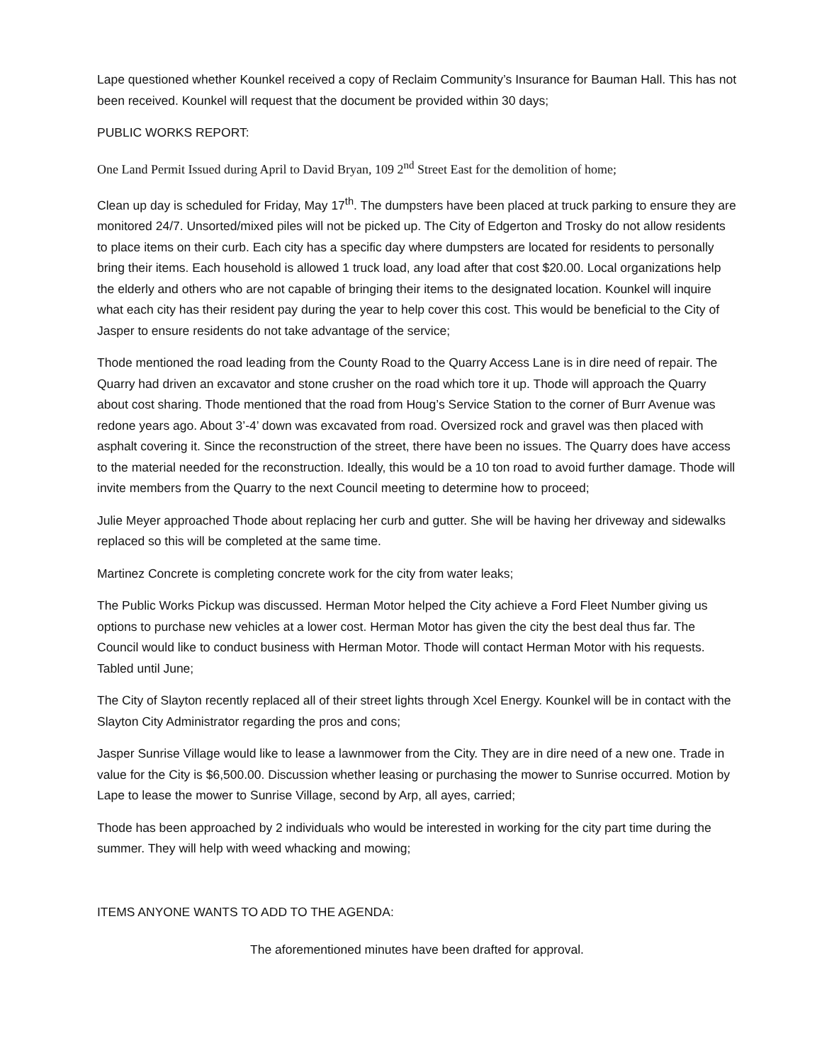Lape questioned whether Kounkel received a copy of Reclaim Community’s Insurance for Bauman Hall. This has not been received. Kounkel will request that the document be provided within 30 days;
PUBLIC WORKS REPORT:
One Land Permit Issued during April to David Bryan, 109 2<sup>nd</sup> Street East for the demolition of home;
Clean up day is scheduled for Friday, May 17<sup>th</sup>. The dumpsters have been placed at truck parking to ensure they are monitored 24/7. Unsorted/mixed piles will not be picked up. The City of Edgerton and Trosky do not allow residents to place items on their curb. Each city has a specific day where dumpsters are located for residents to personally bring their items. Each household is allowed 1 truck load, any load after that cost $20.00. Local organizations help the elderly and others who are not capable of bringing their items to the designated location. Kounkel will inquire what each city has their resident pay during the year to help cover this cost. This would be beneficial to the City of Jasper to ensure residents do not take advantage of the service;
Thode mentioned the road leading from the County Road to the Quarry Access Lane is in dire need of repair. The Quarry had driven an excavator and stone crusher on the road which tore it up. Thode will approach the Quarry about cost sharing. Thode mentioned that the road from Houg’s Service Station to the corner of Burr Avenue was redone years ago. About 3’-4’ down was excavated from road. Oversized rock and gravel was then placed with asphalt covering it. Since the reconstruction of the street, there have been no issues. The Quarry does have access to the material needed for the reconstruction. Ideally, this would be a 10 ton road to avoid further damage. Thode will invite members from the Quarry to the next Council meeting to determine how to proceed;
Julie Meyer approached Thode about replacing her curb and gutter. She will be having her driveway and sidewalks replaced so this will be completed at the same time.
Martinez Concrete is completing concrete work for the city from water leaks;
The Public Works Pickup was discussed. Herman Motor helped the City achieve a Ford Fleet Number giving us options to purchase new vehicles at a lower cost. Herman Motor has given the city the best deal thus far. The Council would like to conduct business with Herman Motor. Thode will contact Herman Motor with his requests. Tabled until June;
The City of Slayton recently replaced all of their street lights through Xcel Energy. Kounkel will be in contact with the Slayton City Administrator regarding the pros and cons;
Jasper Sunrise Village would like to lease a lawnmower from the City. They are in dire need of a new one. Trade in value for the City is $6,500.00. Discussion whether leasing or purchasing the mower to Sunrise occurred. Motion by Lape to lease the mower to Sunrise Village, second by Arp, all ayes, carried;
Thode has been approached by 2 individuals who would be interested in working for the city part time during the summer. They will help with weed whacking and mowing;
ITEMS ANYONE WANTS TO ADD TO THE AGENDA:
The aforementioned minutes have been drafted for approval.